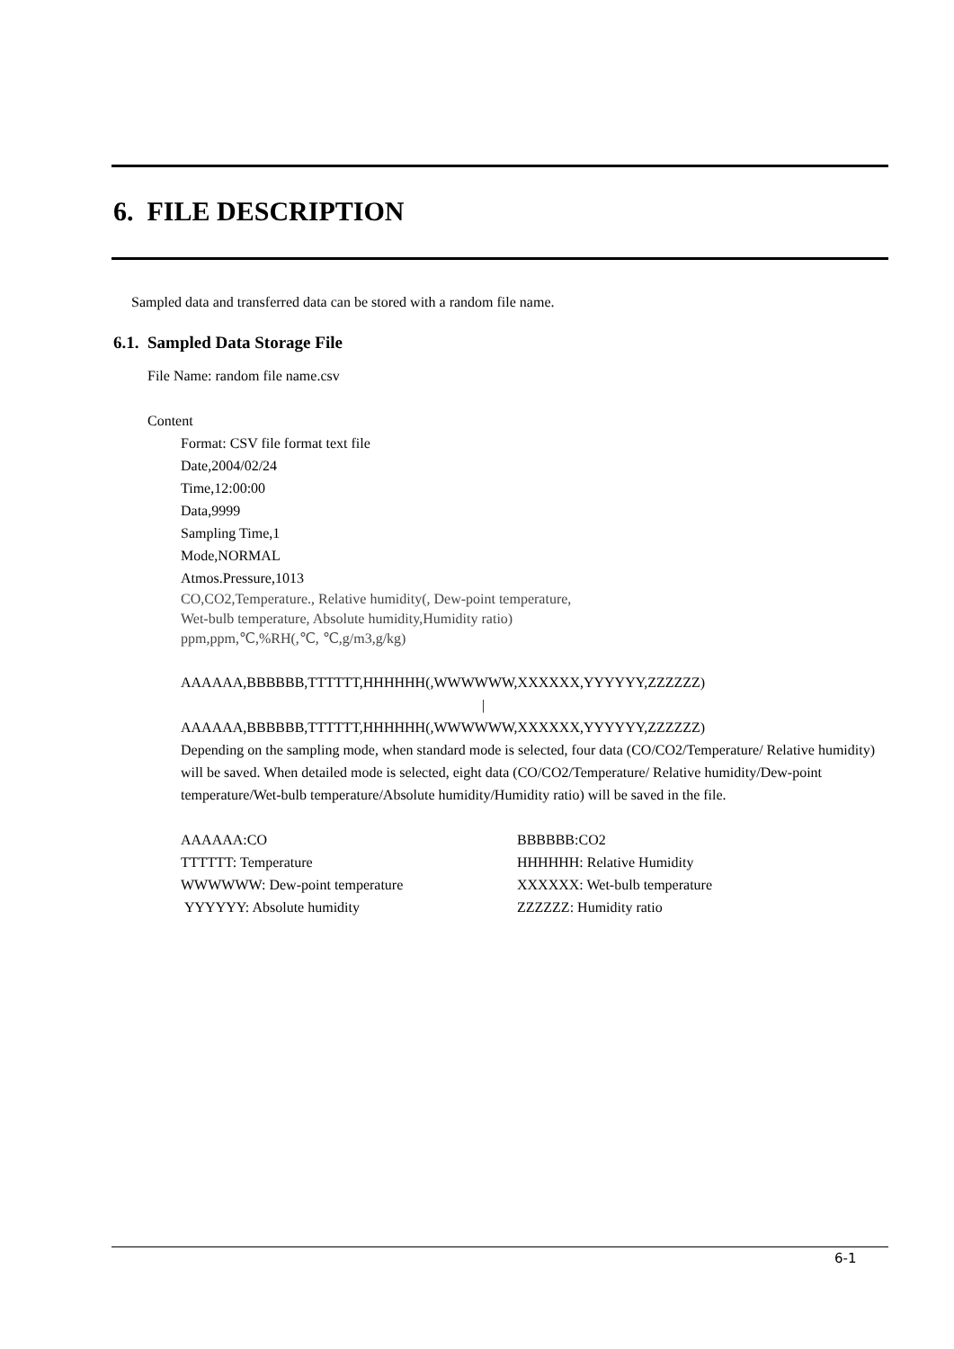6. FILE DESCRIPTION
Sampled data and transferred data can be stored with a random file name.
6.1. Sampled Data Storage File
File Name: random file name.csv
Content
Format: CSV file format text file
Date,2004/02/24
Time,12:00:00
Data,9999
Sampling Time,1
Mode,NORMAL
Atmos.Pressure,1013
CO,CO2,Temperature., Relative humidity(, Dew-point temperature,
Wet-bulb temperature, Absolute humidity,Humidity ratio)
ppm,ppm,℃,%RH(,℃, ℃,g/m3,g/kg)
AAAAAA,BBBBBB,TTTTTT,HHHHHH(,WWWWWW,XXXXXX,YYYYYY,ZZZZZZ)
|
AAAAAA,BBBBBB,TTTTTT,HHHHHH(,WWWWWW,XXXXXX,YYYYYY,ZZZZZZ)
Depending on the sampling mode, when standard mode is selected, four data (CO/CO2/Temperature/ Relative humidity) will be saved. When detailed mode is selected, eight data (CO/CO2/Temperature/ Relative humidity/Dew-point temperature/Wet-bulb temperature/Absolute humidity/Humidity ratio) will be saved in the file.
| AAAAAA:CO | BBBBBB:CO2 |
| TTTTTT: Temperature | HHHHHH: Relative Humidity |
| WWWWWW: Dew-point temperature | XXXXXX: Wet-bulb temperature |
| YYYYYY: Absolute humidity | ZZZZZZ: Humidity ratio |
6-1